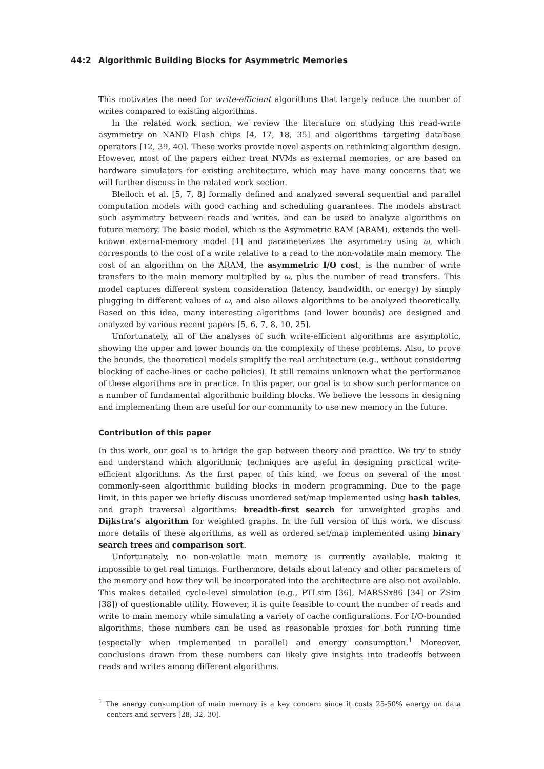44:2 Algorithmic Building Blocks for Asymmetric Memories
This motivates the need for write-efficient algorithms that largely reduce the number of writes compared to existing algorithms.
In the related work section, we review the literature on studying this read-write asymmetry on NAND Flash chips [4, 17, 18, 35] and algorithms targeting database operators [12, 39, 40]. These works provide novel aspects on rethinking algorithm design. However, most of the papers either treat NVMs as external memories, or are based on hardware simulators for existing architecture, which may have many concerns that we will further discuss in the related work section.
Blelloch et al. [5, 7, 8] formally defined and analyzed several sequential and parallel computation models with good caching and scheduling guarantees. The models abstract such asymmetry between reads and writes, and can be used to analyze algorithms on future memory. The basic model, which is the Asymmetric RAM (ARAM), extends the well-known external-memory model [1] and parameterizes the asymmetry using ω, which corresponds to the cost of a write relative to a read to the non-volatile main memory. The cost of an algorithm on the ARAM, the asymmetric I/O cost, is the number of write transfers to the main memory multiplied by ω, plus the number of read transfers. This model captures different system consideration (latency, bandwidth, or energy) by simply plugging in different values of ω, and also allows algorithms to be analyzed theoretically. Based on this idea, many interesting algorithms (and lower bounds) are designed and analyzed by various recent papers [5, 6, 7, 8, 10, 25].
Unfortunately, all of the analyses of such write-efficient algorithms are asymptotic, showing the upper and lower bounds on the complexity of these problems. Also, to prove the bounds, the theoretical models simplify the real architecture (e.g., without considering blocking of cache-lines or cache policies). It still remains unknown what the performance of these algorithms are in practice. In this paper, our goal is to show such performance on a number of fundamental algorithmic building blocks. We believe the lessons in designing and implementing them are useful for our community to use new memory in the future.
Contribution of this paper
In this work, our goal is to bridge the gap between theory and practice. We try to study and understand which algorithmic techniques are useful in designing practical write-efficient algorithms. As the first paper of this kind, we focus on several of the most commonly-seen algorithmic building blocks in modern programming. Due to the page limit, in this paper we briefly discuss unordered set/map implemented using hash tables, and graph traversal algorithms: breadth-first search for unweighted graphs and Dijkstra’s algorithm for weighted graphs. In the full version of this work, we discuss more details of these algorithms, as well as ordered set/map implemented using binary search trees and comparison sort.
Unfortunately, no non-volatile main memory is currently available, making it impossible to get real timings. Furthermore, details about latency and other parameters of the memory and how they will be incorporated into the architecture are also not available. This makes detailed cycle-level simulation (e.g., PTLsim [36], MARSSx86 [34] or ZSim [38]) of questionable utility. However, it is quite feasible to count the number of reads and write to main memory while simulating a variety of cache configurations. For I/O-bounded algorithms, these numbers can be used as reasonable proxies for both running time (especially when implemented in parallel) and energy consumption.<sup>1</sup> Moreover, conclusions drawn from these numbers can likely give insights into tradeoffs between reads and writes among different algorithms.
<sup>1</sup> The energy consumption of main memory is a key concern since it costs 25-50% energy on data centers and servers [28, 32, 30].